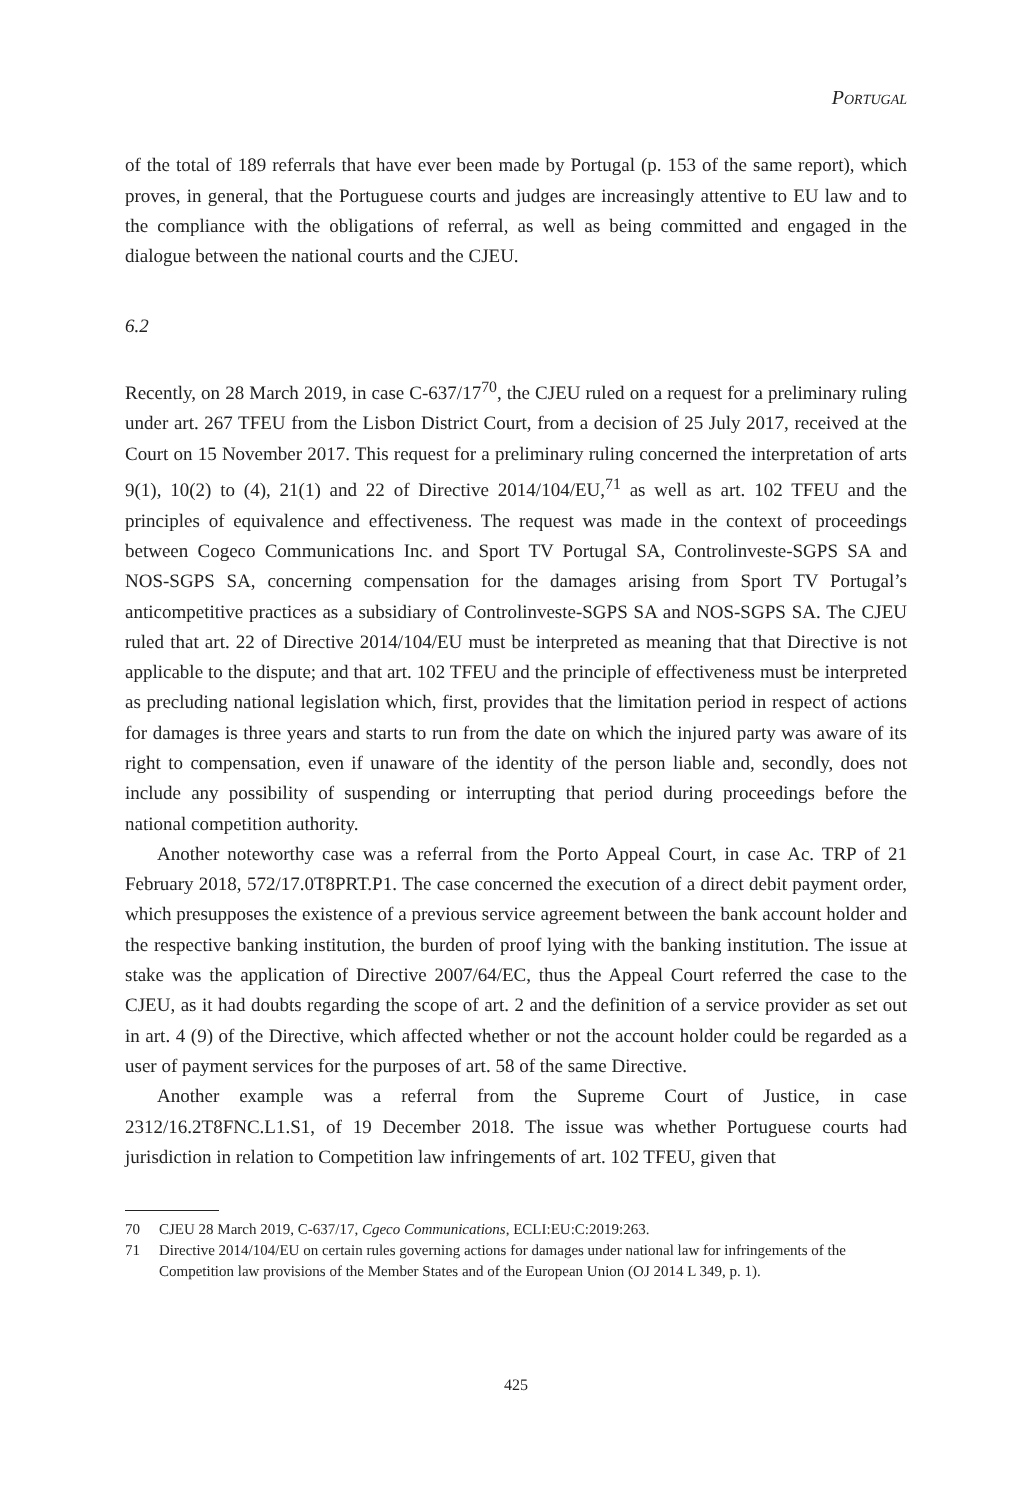Portugal
of the total of 189 referrals that have ever been made by Portugal (p. 153 of the same report), which proves, in general, that the Portuguese courts and judges are increasingly attentive to EU law and to the compliance with the obligations of referral, as well as being committed and engaged in the dialogue between the national courts and the CJEU.
6.2
Recently, on 28 March 2019, in case C-637/17<sup>70</sup>, the CJEU ruled on a request for a preliminary ruling under art. 267 TFEU from the Lisbon District Court, from a decision of 25 July 2017, received at the Court on 15 November 2017. This request for a preliminary ruling concerned the interpretation of arts 9(1), 10(2) to (4), 21(1) and 22 of Directive 2014/104/EU,<sup>71</sup> as well as art. 102 TFEU and the principles of equivalence and effectiveness. The request was made in the context of proceedings between Cogeco Communications Inc. and Sport TV Portugal SA, Controlinveste-SGPS SA and NOS-SGPS SA, concerning compensation for the damages arising from Sport TV Portugal’s anticompetitive practices as a subsidiary of Controlinveste-SGPS SA and NOS-SGPS SA. The CJEU ruled that art. 22 of Directive 2014/104/EU must be interpreted as meaning that that Directive is not applicable to the dispute; and that art. 102 TFEU and the principle of effectiveness must be interpreted as precluding national legislation which, first, provides that the limitation period in respect of actions for damages is three years and starts to run from the date on which the injured party was aware of its right to compensation, even if unaware of the identity of the person liable and, secondly, does not include any possibility of suspending or interrupting that period during proceedings before the national competition authority.
Another noteworthy case was a referral from the Porto Appeal Court, in case Ac. TRP of 21 February 2018, 572/17.0T8PRT.P1. The case concerned the execution of a direct debit payment order, which presupposes the existence of a previous service agreement between the bank account holder and the respective banking institution, the burden of proof lying with the banking institution. The issue at stake was the application of Directive 2007/64/EC, thus the Appeal Court referred the case to the CJEU, as it had doubts regarding the scope of art. 2 and the definition of a service provider as set out in art. 4 (9) of the Directive, which affected whether or not the account holder could be regarded as a user of payment services for the purposes of art. 58 of the same Directive.
Another example was a referral from the Supreme Court of Justice, in case 2312/16.2T8FNC.L1.S1, of 19 December 2018. The issue was whether Portuguese courts had jurisdiction in relation to Competition law infringements of art. 102 TFEU, given that
70 CJEU 28 March 2019, C-637/17, Cgeco Communications, ECLI:EU:C:2019:263.
71 Directive 2014/104/EU on certain rules governing actions for damages under national law for infringements of the Competition law provisions of the Member States and of the European Union (OJ 2014 L 349, p. 1).
425